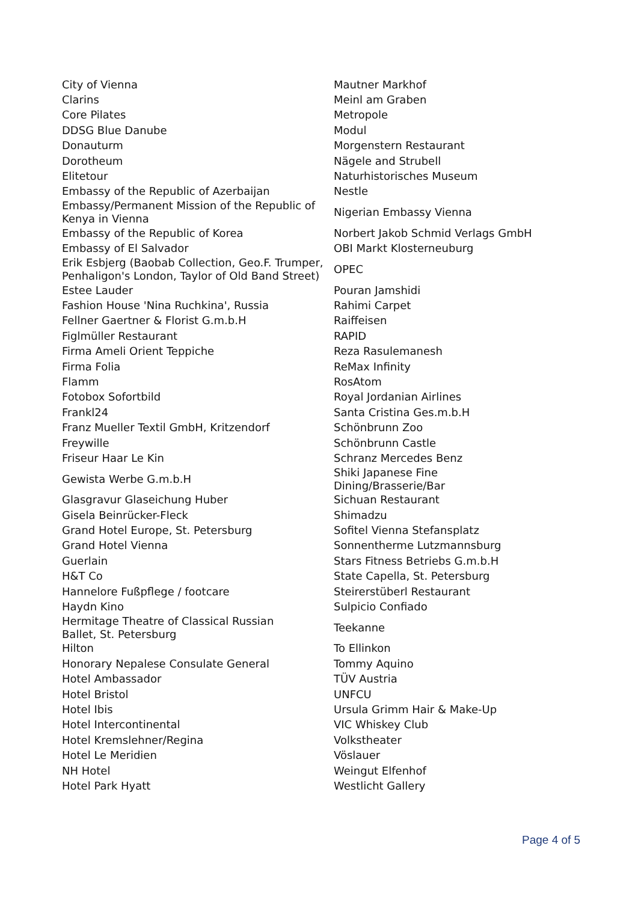| City of Vienna | Mautner Markhof |
| Clarins | Meinl am Graben |
| Core Pilates | Metropole |
| DDSG Blue Danube | Modul |
| Donauturm | Morgenstern Restaurant |
| Dorotheum | Nägele and Strubell |
| Elitetour | Naturhistorisches Museum |
| Embassy of the Republic of Azerbaijan | Nestle |
| Embassy/Permanent Mission of the Republic of Kenya in Vienna | Nigerian Embassy Vienna |
| Embassy of the Republic of Korea | Norbert Jakob Schmid Verlags GmbH |
| Embassy of El Salvador | OBI Markt Klosterneuburg |
| Erik Esbjerg (Baobab Collection, Geo.F. Trumper, Penhaligon's London, Taylor of Old Band Street) | OPEC |
| Estee Lauder | Pouran Jamshidi |
| Fashion House 'Nina Ruchkina', Russia | Rahimi Carpet |
| Fellner Gaertner & Florist G.m.b.H | Raiffeisen |
| Figlmüller Restaurant | RAPID |
| Firma Ameli Orient Teppiche | Reza Rasulemanesh |
| Firma Folia | ReMax Infinity |
| Flamm | RosAtom |
| Fotobox Sofortbild | Royal Jordanian Airlines |
| Frankl24 | Santa Cristina Ges.m.b.H |
| Franz Mueller Textil GmbH, Kritzendorf | Schönbrunn Zoo |
| Freywille | Schönbrunn Castle |
| Friseur Haar Le Kin | Schranz Mercedes Benz |
| Gewista Werbe G.m.b.H | Shiki Japanese Fine Dining/Brasserie/Bar |
| Glasgravur Glaseichung Huber | Sichuan Restaurant |
| Gisela Beinrücker-Fleck | Shimadzu |
| Grand Hotel Europe, St. Petersburg | Sofitel Vienna Stefansplatz |
| Grand Hotel Vienna | Sonnentherme Lutzmannsburg |
| Guerlain | Stars Fitness Betriebs G.m.b.H |
| H&T Co | State Capella, St. Petersburg |
| Hannelore Fußpflege / footcare | Steirerstüberl Restaurant |
| Haydn Kino | Sulpicio Confiado |
| Hermitage Theatre of Classical Russian Ballet, St. Petersburg | Teekanne |
| Hilton | To Ellinkon |
| Honorary Nepalese Consulate General | Tommy Aquino |
| Hotel Ambassador | TÜV Austria |
| Hotel Bristol | UNFCU |
| Hotel Ibis | Ursula Grimm Hair & Make-Up |
| Hotel Intercontinental | VIC Whiskey Club |
| Hotel Kremslehner/Regina | Volkstheater |
| Hotel Le Meridien | Vöslauer |
| NH Hotel | Weingut Elfenhof |
| Hotel Park Hyatt | Westlicht Gallery |
Page 4 of 5